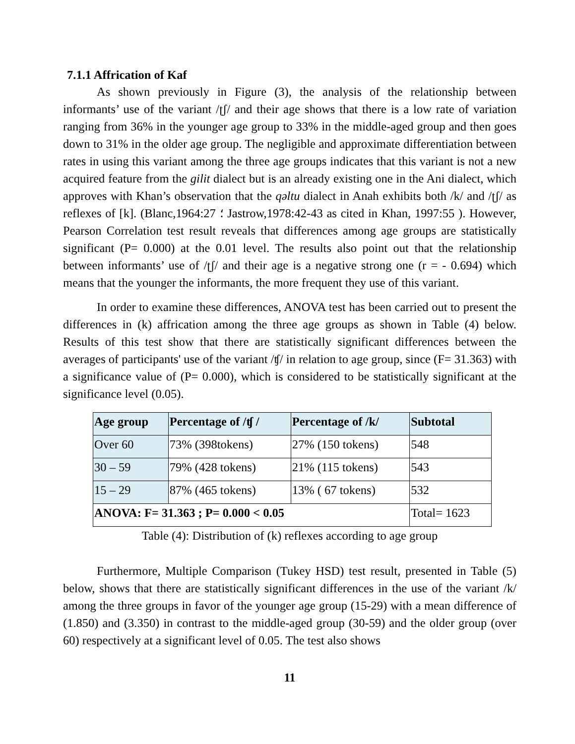7.1.1 Affrication of Kaf
As shown previously in Figure (3), the analysis of the relationship between informants’ use of the variant /ʈʃ/ and their age shows that there is a low rate of variation ranging from 36% in the younger age group to 33% in the middle-aged group and then goes down to 31% in the older age group. The negligible and approximate differentiation between rates in using this variant among the three age groups indicates that this variant is not a new acquired feature from the gilit dialect but is an already existing one in the Ani dialect, which approves with Khan’s observation that the qəltu dialect in Anah exhibits both /k/ and /ʈʃ/ as reflexes of [k]. (Blanc,1964:27 ؛ Jastrow,1978:42-43 as cited in Khan, 1997:55 ). However, Pearson Correlation test result reveals that differences among age groups are statistically significant (P= 0.000) at the 0.01 level. The results also point out that the relationship between informants’ use of /ʈʃ/ and their age is a negative strong one (r = - 0.694) which means that the younger the informants, the more frequent they use of this variant.
In order to examine these differences, ANOVA test has been carried out to present the differences in (k) affrication among the three age groups as shown in Table (4) below. Results of this test show that there are statistically significant differences between the averages of participants' use of the variant /ʧ/ in relation to age group, since (F= 31.363) with a significance value of (P= 0.000), which is considered to be statistically significant at the significance level (0.05).
| Age group | Percentage of /ʧ / | Percentage of /k/ | Subtotal |
| --- | --- | --- | --- |
| Over 60 | 73% (398tokens) | 27% (150 tokens) | 548 |
| 30 – 59 | 79% (428 tokens) | 21% (115 tokens) | 543 |
| 15 – 29 | 87% (465 tokens) | 13% ( 67 tokens) | 532 |
| ANOVA: F= 31.363 ; P= 0.000 < 0.05 | | | Total= 1623 |
Table (4): Distribution of (k) reflexes according to age group
Furthermore, Multiple Comparison (Tukey HSD) test result, presented in Table (5) below, shows that there are statistically significant differences in the use of the variant /k/ among the three groups in favor of the younger age group (15-29) with a mean difference of (1.850) and (3.350) in contrast to the middle-aged group (30-59) and the older group (over 60) respectively at a significant level of 0.05. The test also shows
11